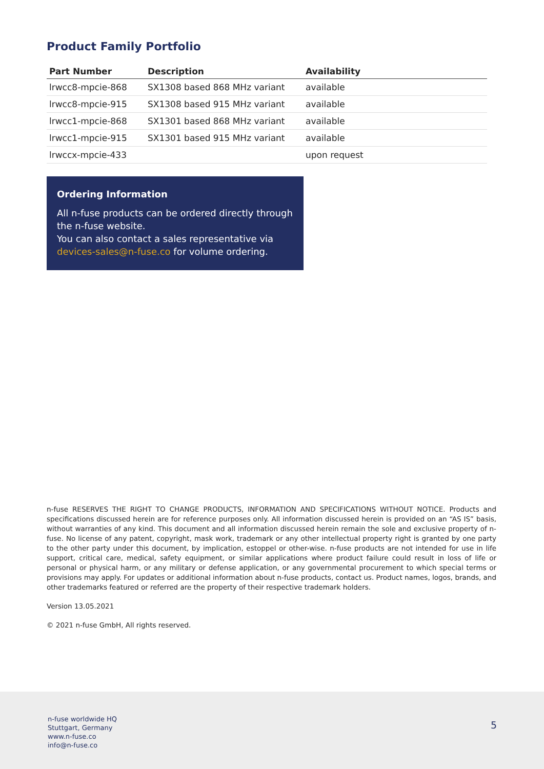Product Family Portfolio
| Part Number | Description | Availability |
| --- | --- | --- |
| lrwcc8-mpcie-868 | SX1308 based 868 MHz variant | available |
| lrwcc8-mpcie-915 | SX1308 based 915 MHz variant | available |
| lrwcc1-mpcie-868 | SX1301 based 868 MHz variant | available |
| lrwcc1-mpcie-915 | SX1301 based 915 MHz variant | available |
| lrwccx-mpcie-433 | | upon request |
Ordering Information
All n-fuse products can be ordered directly through the n-fuse website.
You can also contact a sales representative via devices-sales@n-fuse.co for volume ordering.
n-fuse RESERVES THE RIGHT TO CHANGE PRODUCTS, INFORMATION AND SPECIFICATIONS WITHOUT NOTICE. Products and specifications discussed herein are for reference purposes only. All information discussed herein is provided on an “AS IS” basis, without warranties of any kind. This document and all information discussed herein remain the sole and exclusive property of n-fuse. No license of any patent, copyright, mask work, trademark or any other intellectual property right is granted by one party to the other party under this document, by implication, estoppel or other-wise. n-fuse products are not intended for use in life support, critical care, medical, safety equipment, or similar applications where product failure could result in loss of life or personal or physical harm, or any military or defense application, or any governmental procurement to which special terms or provisions may apply. For updates or additional information about n-fuse products, contact us. Product names, logos, brands, and other trademarks featured or referred are the property of their respective trademark holders.
Version 13.05.2021
© 2021 n-fuse GmbH, All rights reserved.
n-fuse worldwide HQ
Stuttgart, Germany
www.n-fuse.co
info@n-fuse.co
5